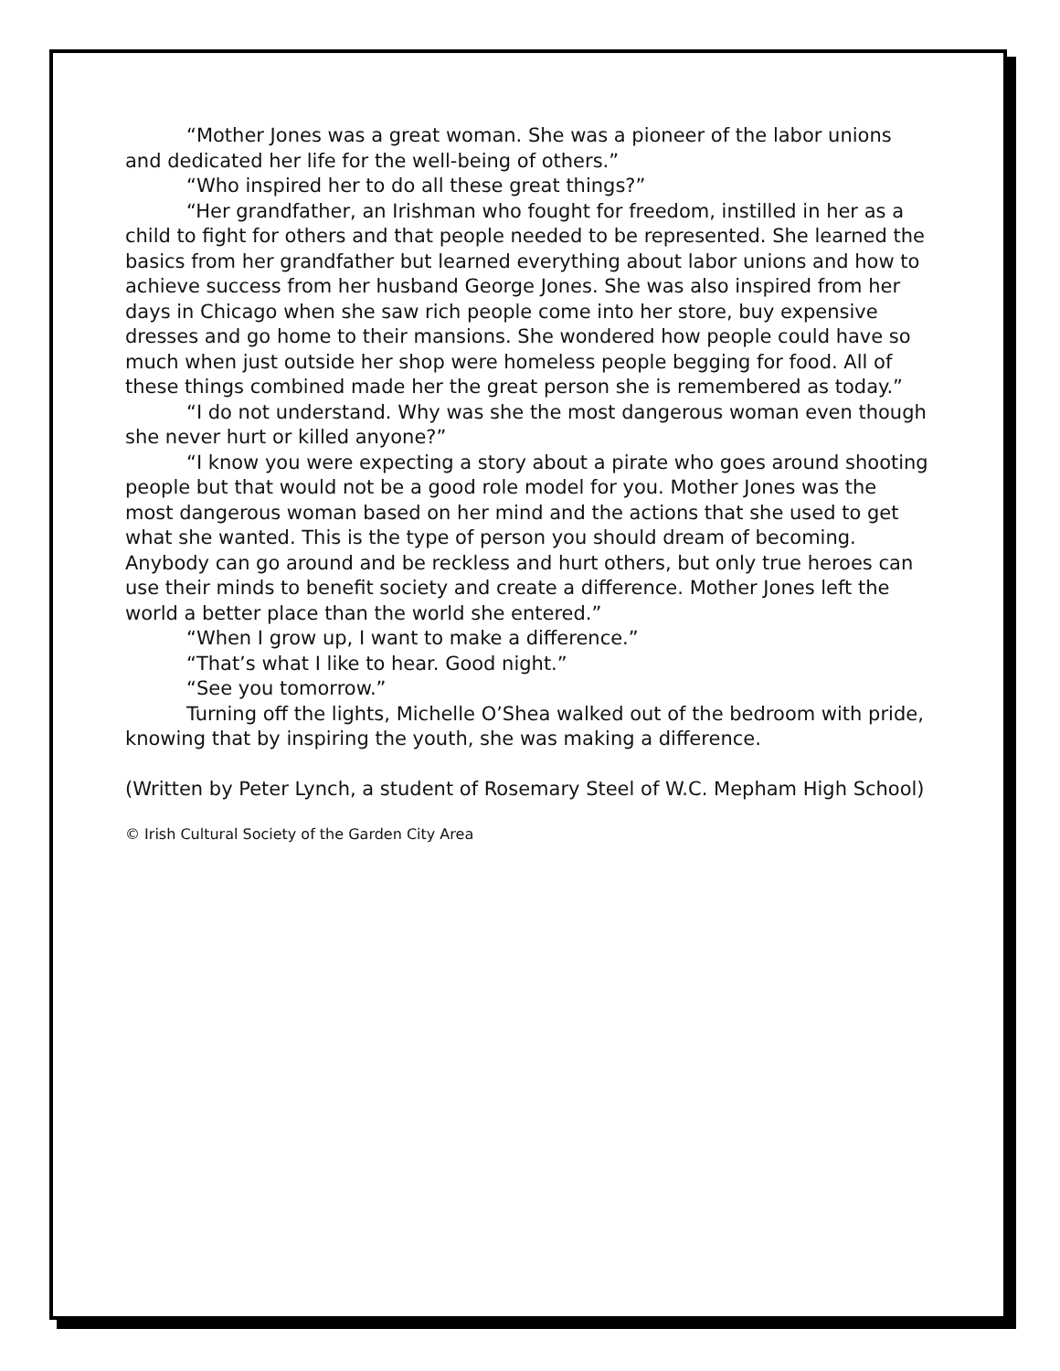“Mother Jones was a great woman. She was a pioneer of the labor unions and dedicated her life for the well-being of others.”
“Who inspired her to do all these great things?”
“Her grandfather, an Irishman who fought for freedom, instilled in her as a child to fight for others and that people needed to be represented. She learned the basics from her grandfather but learned everything about labor unions and how to achieve success from her husband George Jones. She was also inspired from her days in Chicago when she saw rich people come into her store, buy expensive dresses and go home to their mansions. She wondered how people could have so much when just outside her shop were homeless people begging for food. All of these things combined made her the great person she is remembered as today.”
“I do not understand. Why was she the most dangerous woman even though she never hurt or killed anyone?”
“I know you were expecting a story about a pirate who goes around shooting people but that would not be a good role model for you. Mother Jones was the most dangerous woman based on her mind and the actions that she used to get what she wanted. This is the type of person you should dream of becoming. Anybody can go around and be reckless and hurt others, but only true heroes can use their minds to benefit society and create a difference. Mother Jones left the world a better place than the world she entered.”
“When I grow up, I want to make a difference.”
“That’s what I like to hear. Good night.”
“See you tomorrow.”
Turning off the lights, Michelle O’Shea walked out of the bedroom with pride, knowing that by inspiring the youth, she was making a difference.
(Written by Peter Lynch, a student of Rosemary Steel of W.C. Mepham High School)
© Irish Cultural Society of the Garden City Area